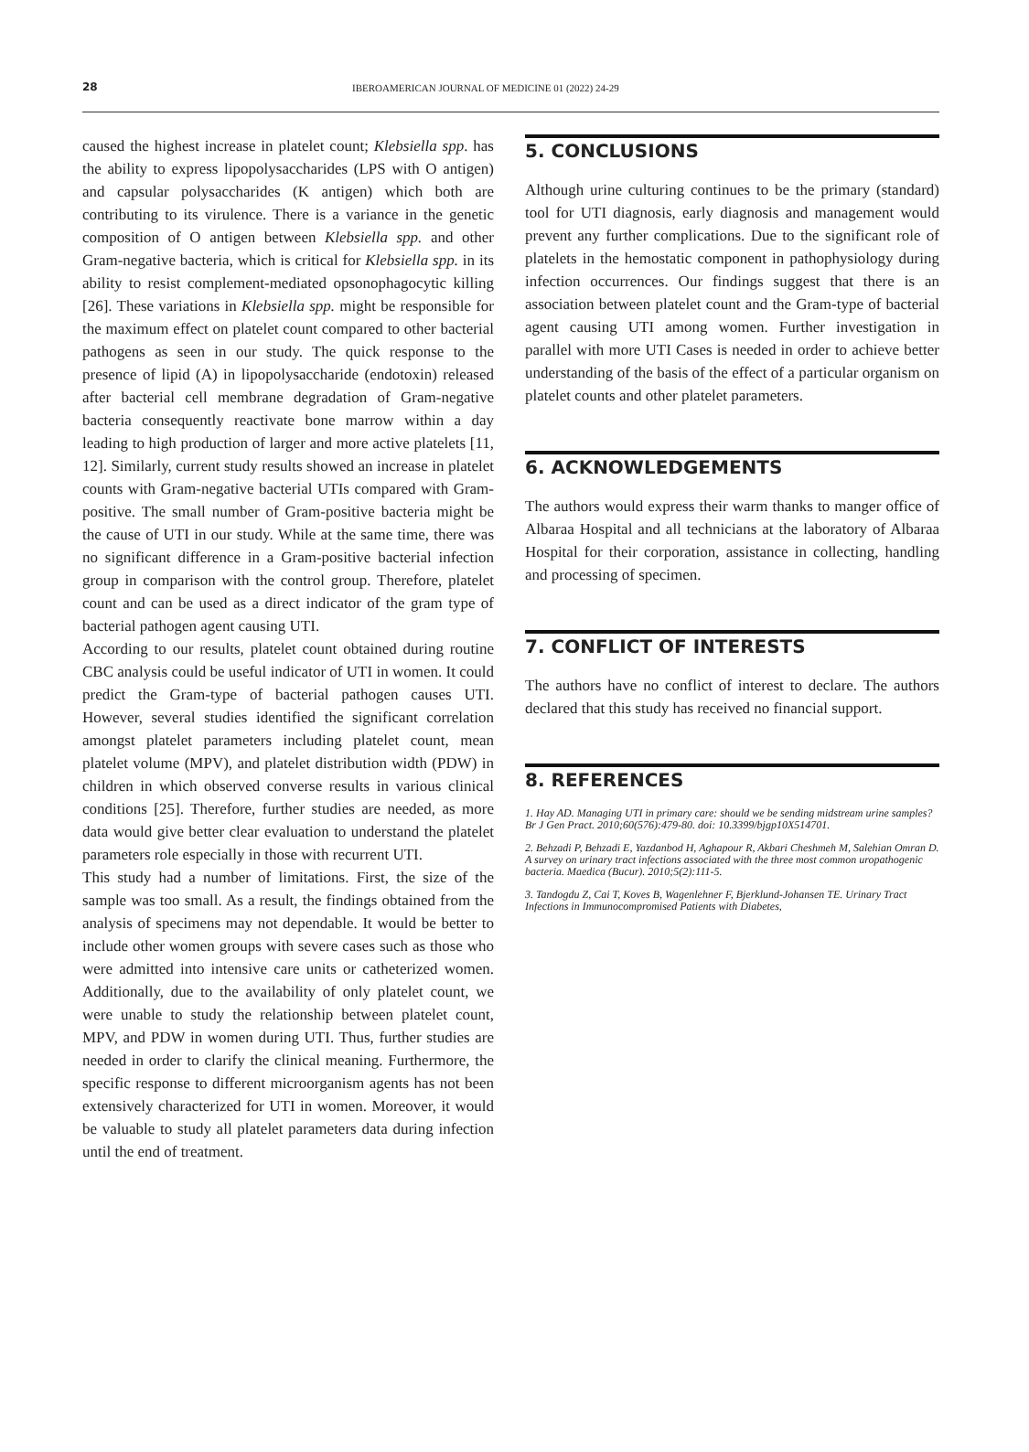28 IBEROAMERICAN JOURNAL OF MEDICINE 01 (2022) 24-29
caused the highest increase in platelet count; Klebsiella spp. has the ability to express lipopolysaccharides (LPS with O antigen) and capsular polysaccharides (K antigen) which both are contributing to its virulence. There is a variance in the genetic composition of O antigen between Klebsiella spp. and other Gram-negative bacteria, which is critical for Klebsiella spp. in its ability to resist complement-mediated opsonophagocytic killing [26]. These variations in Klebsiella spp. might be responsible for the maximum effect on platelet count compared to other bacterial pathogens as seen in our study. The quick response to the presence of lipid (A) in lipopolysaccharide (endotoxin) released after bacterial cell membrane degradation of Gram-negative bacteria consequently reactivate bone marrow within a day leading to high production of larger and more active platelets [11, 12]. Similarly, current study results showed an increase in platelet counts with Gram-negative bacterial UTIs compared with Gram-positive. The small number of Gram-positive bacteria might be the cause of UTI in our study. While at the same time, there was no significant difference in a Gram-positive bacterial infection group in comparison with the control group. Therefore, platelet count and can be used as a direct indicator of the gram type of bacterial pathogen agent causing UTI.
According to our results, platelet count obtained during routine CBC analysis could be useful indicator of UTI in women. It could predict the Gram-type of bacterial pathogen causes UTI. However, several studies identified the significant correlation amongst platelet parameters including platelet count, mean platelet volume (MPV), and platelet distribution width (PDW) in children in which observed converse results in various clinical conditions [25]. Therefore, further studies are needed, as more data would give better clear evaluation to understand the platelet parameters role especially in those with recurrent UTI.
This study had a number of limitations. First, the size of the sample was too small. As a result, the findings obtained from the analysis of specimens may not dependable. It would be better to include other women groups with severe cases such as those who were admitted into intensive care units or catheterized women. Additionally, due to the availability of only platelet count, we were unable to study the relationship between platelet count, MPV, and PDW in women during UTI. Thus, further studies are needed in order to clarify the clinical meaning. Furthermore, the specific response to different microorganism agents has not been extensively characterized for UTI in women. Moreover, it would be valuable to study all platelet parameters data during infection until the end of treatment.
5. CONCLUSIONS
Although urine culturing continues to be the primary (standard) tool for UTI diagnosis, early diagnosis and management would prevent any further complications. Due to the significant role of platelets in the hemostatic component in pathophysiology during infection occurrences. Our findings suggest that there is an association between platelet count and the Gram-type of bacterial agent causing UTI among women. Further investigation in parallel with more UTI Cases is needed in order to achieve better understanding of the basis of the effect of a particular organism on platelet counts and other platelet parameters.
6. ACKNOWLEDGEMENTS
The authors would express their warm thanks to manger office of Albaraa Hospital and all technicians at the laboratory of Albaraa Hospital for their corporation, assistance in collecting, handling and processing of specimen.
7. CONFLICT OF INTERESTS
The authors have no conflict of interest to declare. The authors declared that this study has received no financial support.
8. REFERENCES
1. Hay AD. Managing UTI in primary care: should we be sending midstream urine samples? Br J Gen Pract. 2010;60(576):479-80. doi: 10.3399/bjgp10X514701.
2. Behzadi P, Behzadi E, Yazdanbod H, Aghapour R, Akbari Cheshmeh M, Salehian Omran D. A survey on urinary tract infections associated with the three most common uropathogenic bacteria. Maedica (Bucur). 2010;5(2):111-5.
3. Tandogdu Z, Cai T, Koves B, Wagenlehner F, Bjerklund-Johansen TE. Urinary Tract Infections in Immunocompromised Patients with Diabetes,